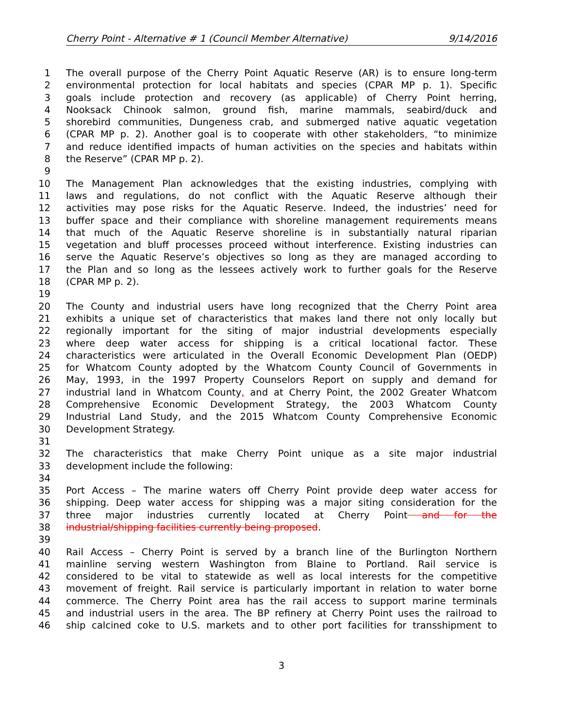Cherry Point - Alternative # 1 (Council Member Alternative) 9/14/2016
1 The overall purpose of the Cherry Point Aquatic Reserve (AR) is to ensure long-term
2 environmental protection for local habitats and species (CPAR MP p. 1). Specific
3 goals include protection and recovery (as applicable) of Cherry Point herring,
4 Nooksack Chinook salmon, ground fish, marine mammals, seabird/duck and
5 shorebird communities, Dungeness crab, and submerged native aquatic vegetation
6 (CPAR MP p. 2). Another goal is to cooperate with other stakeholders, “to minimize
7 and reduce identified impacts of human activities on the species and habitats within
8 the Reserve” (CPAR MP p. 2).
9
10 The Management Plan acknowledges that the existing industries, complying with
11 laws and regulations, do not conflict with the Aquatic Reserve although their
12 activities may pose risks for the Aquatic Reserve. Indeed, the industries’ need for
13 buffer space and their compliance with shoreline management requirements means
14 that much of the Aquatic Reserve shoreline is in substantially natural riparian
15 vegetation and bluff processes proceed without interference. Existing industries can
16 serve the Aquatic Reserve’s objectives so long as they are managed according to
17 the Plan and so long as the lessees actively work to further goals for the Reserve
18 (CPAR MP p. 2).
19
20 The County and industrial users have long recognized that the Cherry Point area
21 exhibits a unique set of characteristics that makes land there not only locally but
22 regionally important for the siting of major industrial developments especially
23 where deep water access for shipping is a critical locational factor. These
24 characteristics were articulated in the Overall Economic Development Plan (OEDP)
25 for Whatcom County adopted by the Whatcom County Council of Governments in
26 May, 1993, in the 1997 Property Counselors Report on supply and demand for
27 industrial land in Whatcom County, and at Cherry Point, the 2002 Greater Whatcom
28 Comprehensive Economic Development Strategy, the 2003 Whatcom County
29 Industrial Land Study, and the 2015 Whatcom County Comprehensive Economic
30 Development Strategy.
31
32 The characteristics that make Cherry Point unique as a site major industrial
33 development include the following:
34
35 Port Access – The marine waters off Cherry Point provide deep water access for
36 shipping. Deep water access for shipping was a major siting consideration for the
37 three major industries currently located at Cherry Point and for the
38 industrial/shipping facilities currently being proposed.
39
40 Rail Access – Cherry Point is served by a branch line of the Burlington Northern
41 mainline serving western Washington from Blaine to Portland. Rail service is
42 considered to be vital to statewide as well as local interests for the competitive
43 movement of freight. Rail service is particularly important in relation to water borne
44 commerce. The Cherry Point area has the rail access to support marine terminals
45 and industrial users in the area. The BP refinery at Cherry Point uses the railroad to
46 ship calcined coke to U.S. markets and to other port facilities for transshipment to
3